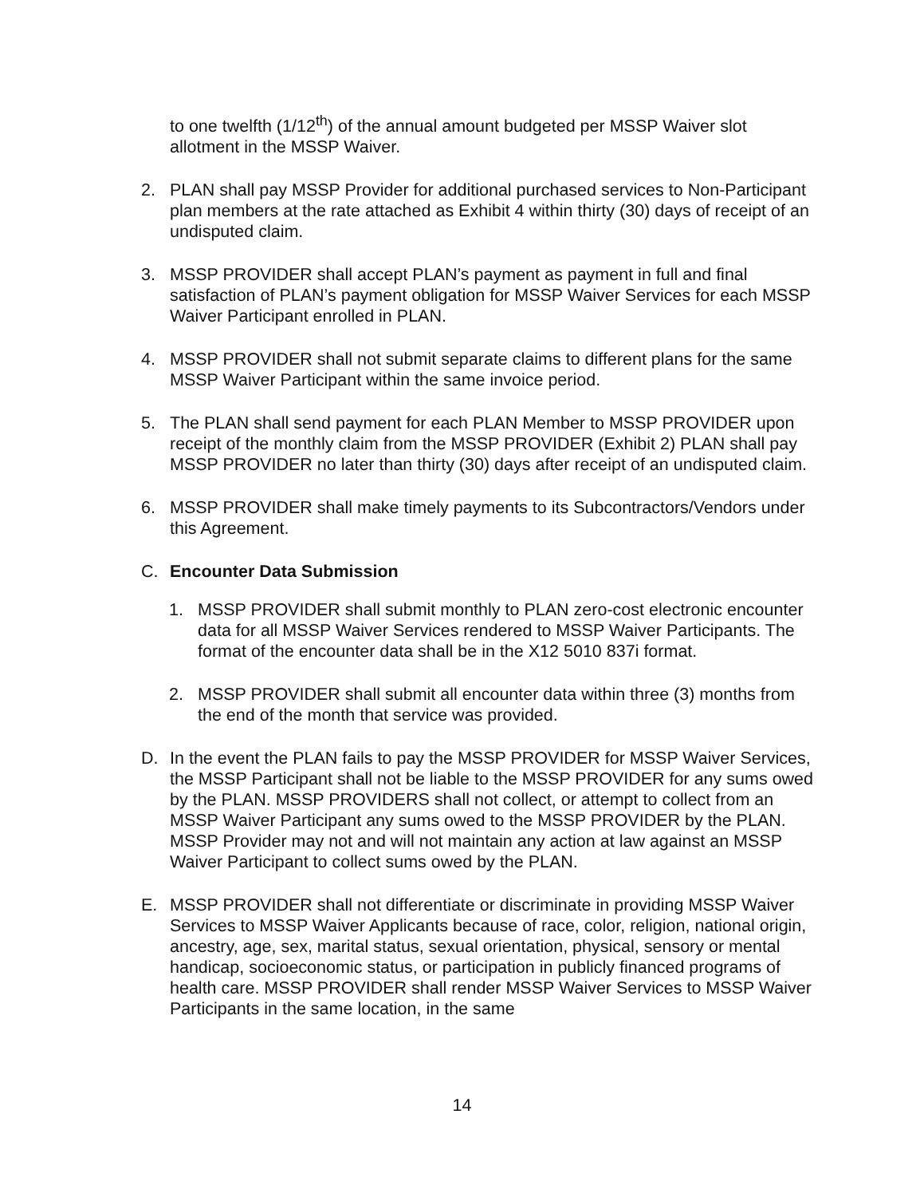to one twelfth (1/12<sup>th</sup>) of the annual amount budgeted per MSSP Waiver slot allotment in the MSSP Waiver.
2. PLAN shall pay MSSP Provider for additional purchased services to Non-Participant plan members at the rate attached as Exhibit 4 within thirty (30) days of receipt of an undisputed claim.
3. MSSP PROVIDER shall accept PLAN’s payment as payment in full and final satisfaction of PLAN’s payment obligation for MSSP Waiver Services for each MSSP Waiver Participant enrolled in PLAN.
4. MSSP PROVIDER shall not submit separate claims to different plans for the same MSSP Waiver Participant within the same invoice period.
5. The PLAN shall send payment for each PLAN Member to MSSP PROVIDER upon receipt of the monthly claim from the MSSP PROVIDER (Exhibit 2) PLAN shall pay MSSP PROVIDER no later than thirty (30) days after receipt of an undisputed claim.
6. MSSP PROVIDER shall make timely payments to its Subcontractors/Vendors under this Agreement.
C. Encounter Data Submission
1. MSSP PROVIDER shall submit monthly to PLAN zero-cost electronic encounter data for all MSSP Waiver Services rendered to MSSP Waiver Participants. The format of the encounter data shall be in the X12 5010 837i format.
2. MSSP PROVIDER shall submit all encounter data within three (3) months from the end of the month that service was provided.
D. In the event the PLAN fails to pay the MSSP PROVIDER for MSSP Waiver Services, the MSSP Participant shall not be liable to the MSSP PROVIDER for any sums owed by the PLAN. MSSP PROVIDERS shall not collect, or attempt to collect from an MSSP Waiver Participant any sums owed to the MSSP PROVIDER by the PLAN. MSSP Provider may not and will not maintain any action at law against an MSSP Waiver Participant to collect sums owed by the PLAN.
E. MSSP PROVIDER shall not differentiate or discriminate in providing MSSP Waiver Services to MSSP Waiver Applicants because of race, color, religion, national origin, ancestry, age, sex, marital status, sexual orientation, physical, sensory or mental handicap, socioeconomic status, or participation in publicly financed programs of health care. MSSP PROVIDER shall render MSSP Waiver Services to MSSP Waiver Participants in the same location, in the same
14